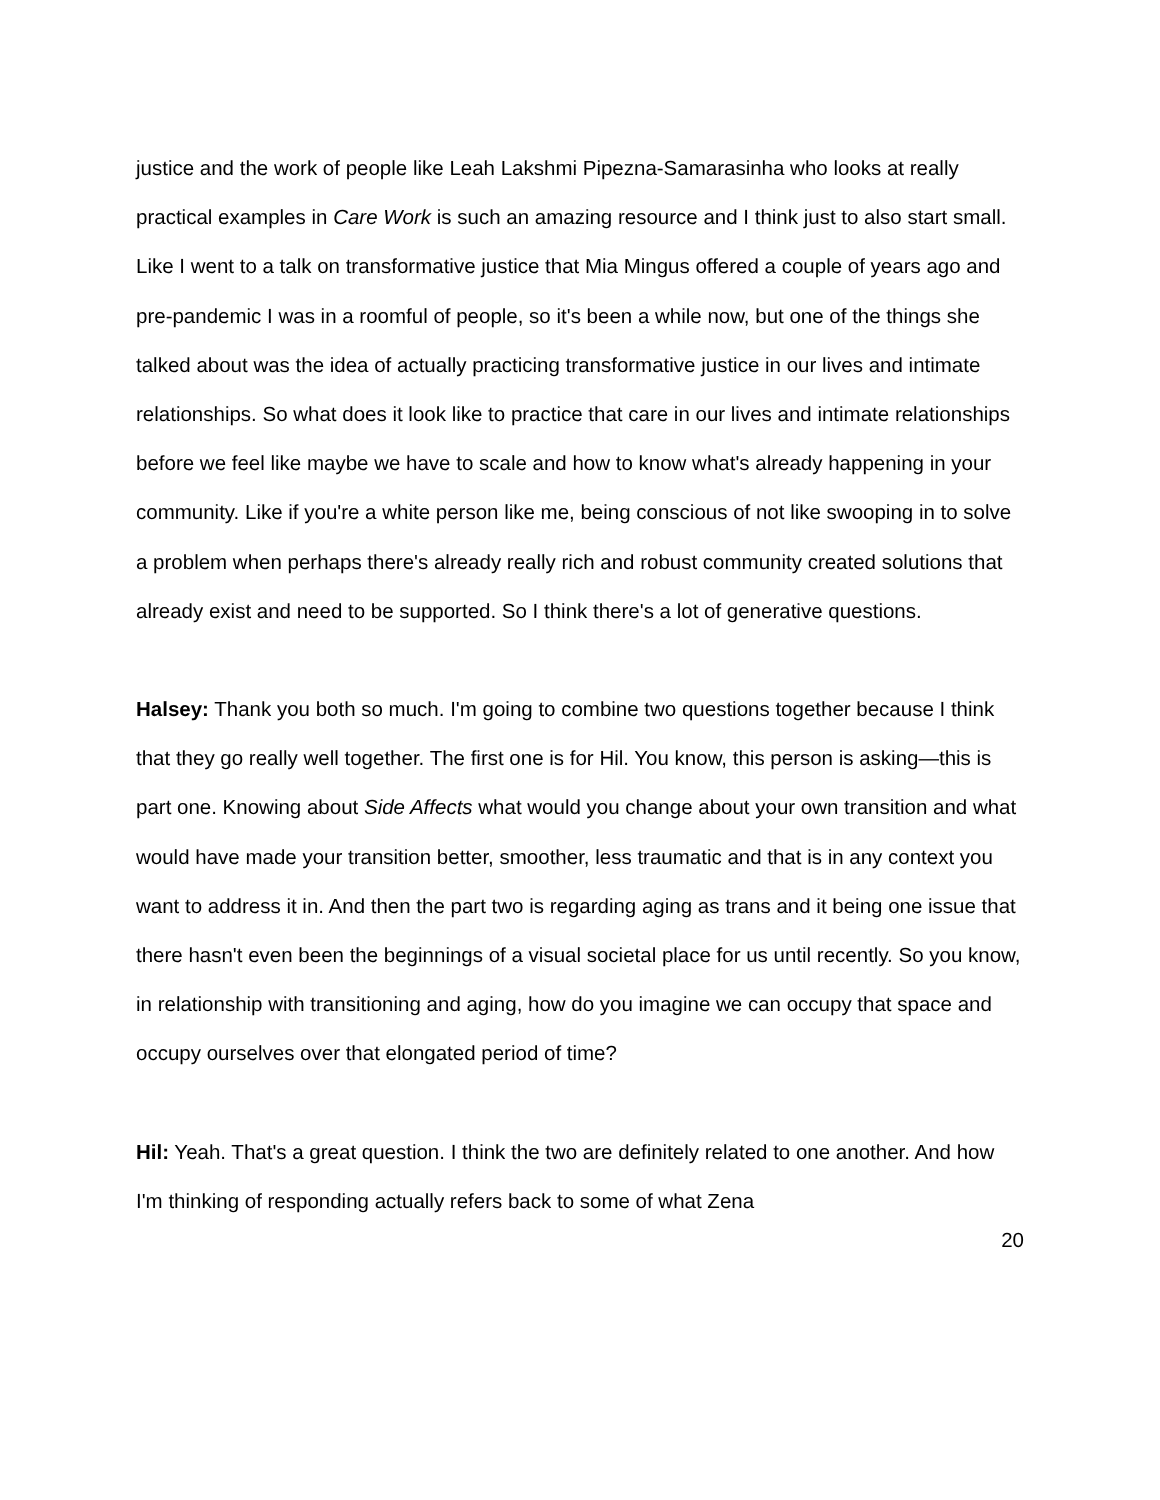justice and the work of people like Leah Lakshmi Pipezna-Samarasinha who looks at really practical examples in Care Work is such an amazing resource and I think just to also start small. Like I went to a talk on transformative justice that Mia Mingus offered a couple of years ago and pre-pandemic I was in a roomful of people, so it's been a while now, but one of the things she talked about was the idea of actually practicing transformative justice in our lives and intimate relationships. So what does it look like to practice that care in our lives and intimate relationships before we feel like maybe we have to scale and how to know what's already happening in your community. Like if you're a white person like me, being conscious of not like swooping in to solve a problem when perhaps there's already really rich and robust community created solutions that already exist and need to be supported. So I think there's a lot of generative questions.
Halsey: Thank you both so much. I'm going to combine two questions together because I think that they go really well together. The first one is for Hil. You know, this person is asking—this is part one. Knowing about Side Affects what would you change about your own transition and what would have made your transition better, smoother, less traumatic and that is in any context you want to address it in. And then the part two is regarding aging as trans and it being one issue that there hasn't even been the beginnings of a visual societal place for us until recently. So you know, in relationship with transitioning and aging, how do you imagine we can occupy that space and occupy ourselves over that elongated period of time?
Hil: Yeah. That's a great question. I think the two are definitely related to one another. And how I'm thinking of responding actually refers back to some of what Zena
20